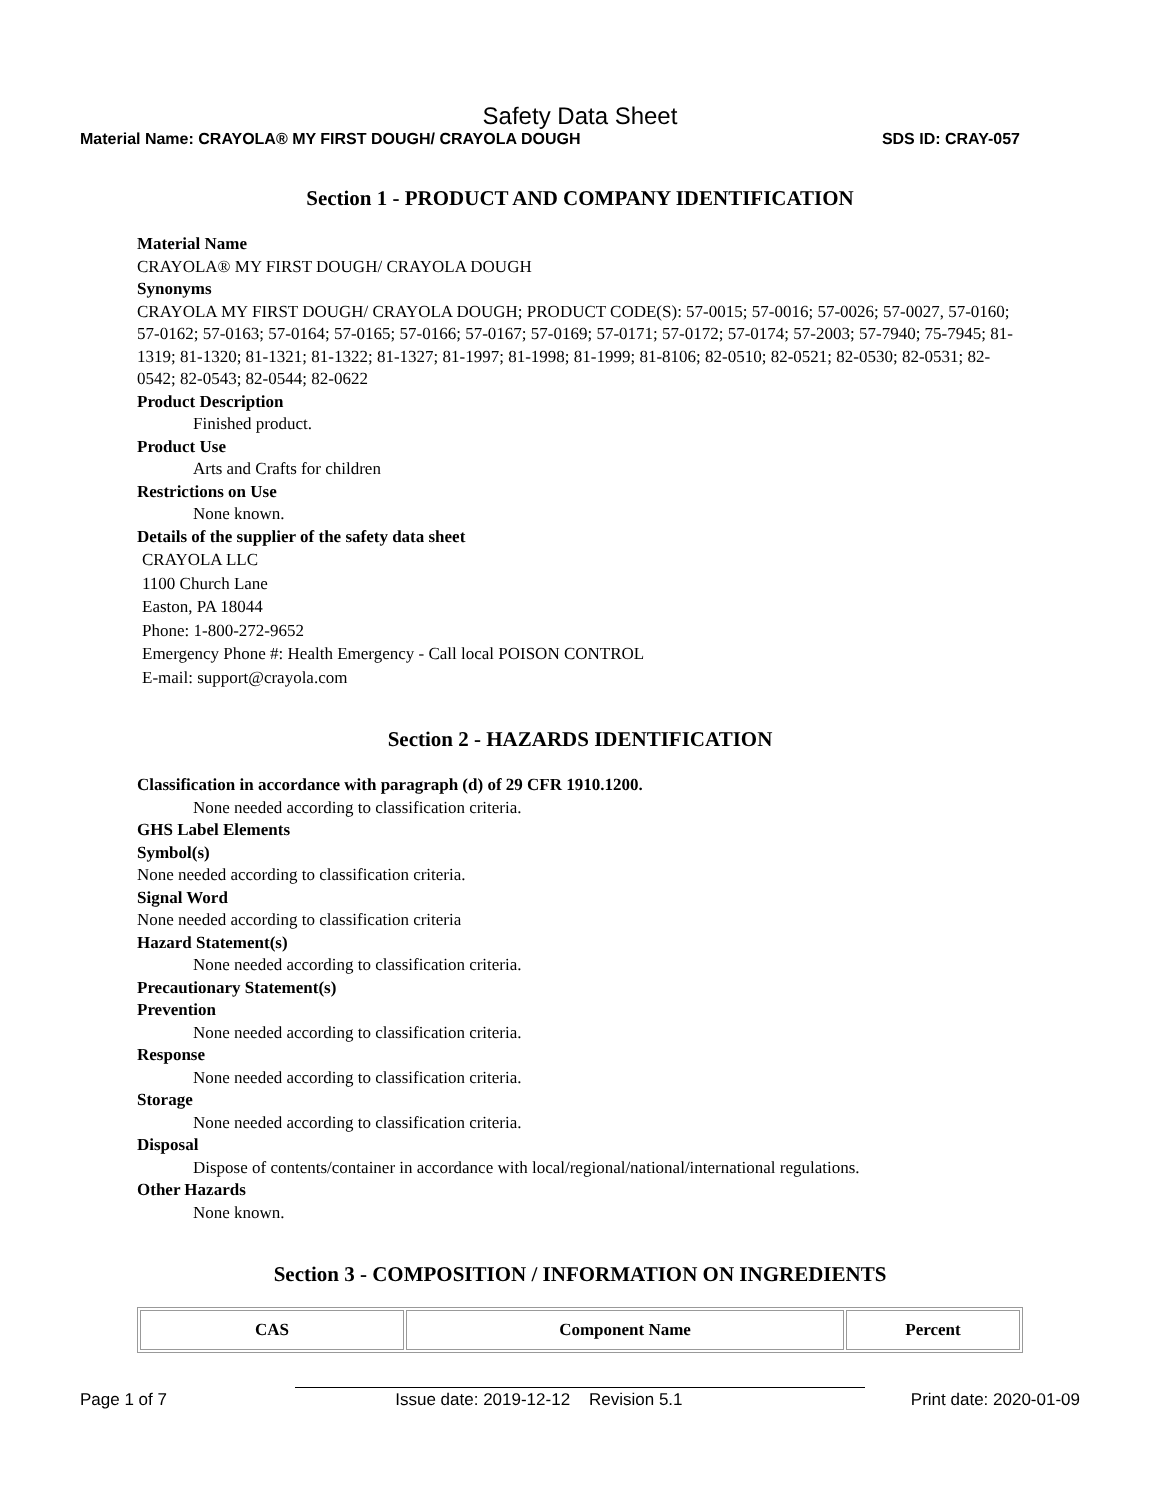Safety Data Sheet
Material Name: CRAYOLA® MY FIRST DOUGH/ CRAYOLA DOUGH SDS ID: CRAY-057
Section 1 - PRODUCT AND COMPANY IDENTIFICATION
Material Name
CRAYOLA® MY FIRST DOUGH/ CRAYOLA DOUGH
Synonyms
CRAYOLA MY FIRST DOUGH/ CRAYOLA DOUGH; PRODUCT CODE(S): 57-0015; 57-0016; 57-0026; 57-0027, 57-0160; 57-0162; 57-0163; 57-0164; 57-0165; 57-0166; 57-0167; 57-0169; 57-0171; 57-0172; 57-0174; 57-2003; 57-7940; 75-7945; 81-1319; 81-1320; 81-1321; 81-1322; 81-1327; 81-1997; 81-1998; 81-1999; 81-8106; 82-0510; 82-0521; 82-0530; 82-0531; 82-0542; 82-0543; 82-0544; 82-0622
Product Description
Finished product.
Product Use
Arts and Crafts for children
Restrictions on Use
None known.
Details of the supplier of the safety data sheet
CRAYOLA LLC
1100 Church Lane
Easton, PA 18044
Phone: 1-800-272-9652
Emergency Phone #: Health Emergency - Call local POISON CONTROL
E-mail: support@crayola.com
Section 2 - HAZARDS IDENTIFICATION
Classification in accordance with paragraph (d) of 29 CFR 1910.1200.
None needed according to classification criteria.
GHS Label Elements
Symbol(s)
None needed according to classification criteria.
Signal Word
None needed according to classification criteria
Hazard Statement(s)
None needed according to classification criteria.
Precautionary Statement(s)
Prevention
None needed according to classification criteria.
Response
None needed according to classification criteria.
Storage
None needed according to classification criteria.
Disposal
Dispose of contents/container in accordance with local/regional/national/international regulations.
Other Hazards
None known.
Section 3 - COMPOSITION / INFORMATION ON INGREDIENTS
| CAS | Component Name | Percent |
| --- | --- | --- |
Page 1 of 7 Issue date: 2019-12-12 Revision 5.1 Print date: 2020-01-09